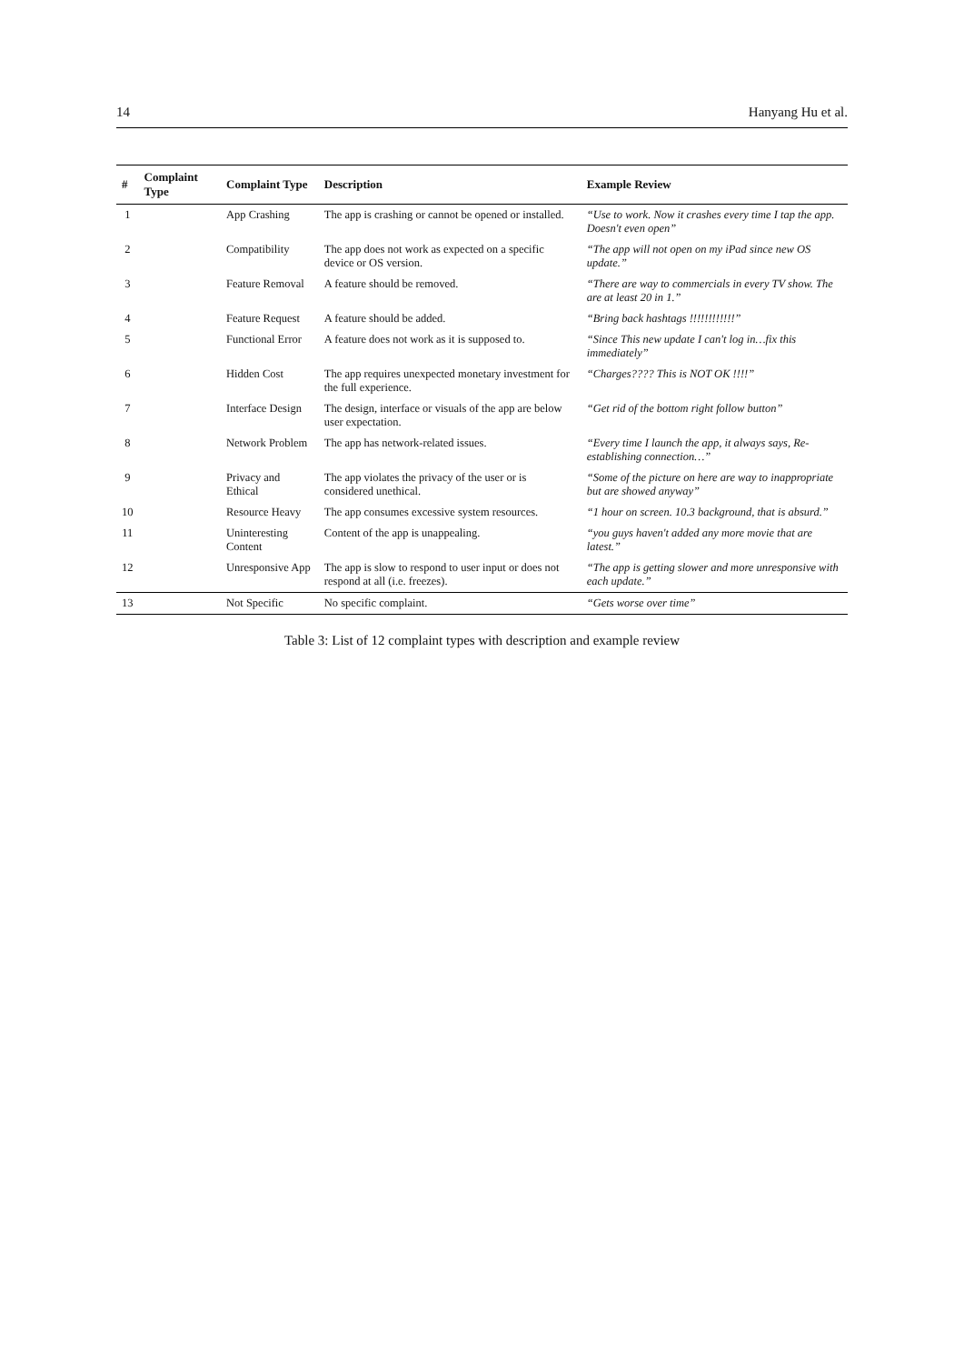14 Hanyang Hu et al.
| # | Complaint Type | Complaint Type | Description | Example Review |
| --- | --- | --- | --- | --- |
| 1 | | App Crashing | The app is crashing or cannot be opened or installed. | “Use to work. Now it crashes every time I tap the app. Doesn't even open” |
| 2 | | Compatibility | The app does not work as expected on a specific device or OS version. | “The app will not open on my iPad since new OS update.” |
| 3 | | Feature Removal | A feature should be removed. | “There are way to commercials in every TV show. The are at least 20 in 1.” |
| 4 | | Feature Request | A feature should be added. | “Bring back hashtags !!!!!!!!!!!!” |
| 5 | | Functional Error | A feature does not work as it is supposed to. | “Since This new update I can't log in…fix this immediately” |
| 6 | | Hidden Cost | The app requires unexpected monetary investment for the full experience. | “Charges???? This is NOT OK !!!!” |
| 7 | | Interface Design | The design, interface or visuals of the app are below user expectation. | “Get rid of the bottom right follow button” |
| 8 | | Network Problem | The app has network-related issues. | “Every time I launch the app, it always says, Re-establishing connection…” |
| 9 | | Privacy and Ethical | The app violates the privacy of the user or is considered unethical. | “Some of the picture on here are way to inappropriate but are showed anyway” |
| 10 | | Resource Heavy | The app consumes excessive system resources. | “1 hour on screen. 10.3 background, that is absurd.” |
| 11 | | Uninteresting Content | Content of the app is unappealing. | “you guys haven't added any more movie that are latest.” |
| 12 | | Unresponsive App | The app is slow to respond to user input or does not respond at all (i.e. freezes). | “The app is getting slower and more unresponsive with each update.” |
| 13 | | Not Specific | No specific complaint. | “Gets worse over time” |
Table 3: List of 12 complaint types with description and example review